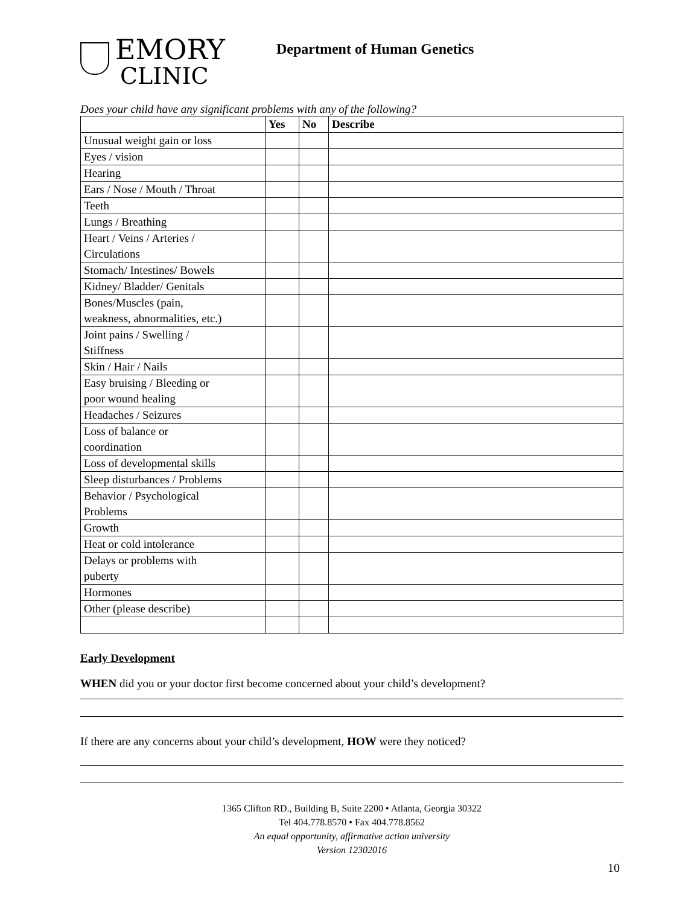EMORY
CLINIC
Department of Human Genetics
Does your child have any significant problems with any of the following?
| | Yes | No | Describe |
| --- | --- | --- | --- |
| Unusual weight gain or loss | | | |
| Eyes / vision | | | |
| Hearing | | | |
| Ears / Nose / Mouth / Throat | | | |
| Teeth | | | |
| Lungs / Breathing | | | |
| Heart / Veins / Arteries / Circulations | | | |
| Stomach/ Intestines/ Bowels | | | |
| Kidney/ Bladder/ Genitals | | | |
| Bones/Muscles (pain, weakness, abnormalities, etc.) | | | |
| Joint pains / Swelling / Stiffness | | | |
| Skin / Hair / Nails | | | |
| Easy bruising / Bleeding or poor wound healing | | | |
| Headaches / Seizures | | | |
| Loss of balance or coordination | | | |
| Loss of developmental skills | | | |
| Sleep disturbances / Problems | | | |
| Behavior / Psychological Problems | | | |
| Growth | | | |
| Heat or cold intolerance | | | |
| Delays or problems with puberty | | | |
| Hormones | | | |
| Other (please describe) | | | |
Early Development
WHEN did you or your doctor first become concerned about your child’s development?
If there are any concerns about your child’s development, HOW were they noticed?
1365 Clifton RD., Building B, Suite 2200 • Atlanta, Georgia 30322
Tel 404.778.8570 • Fax 404.778.8562
An equal opportunity, affirmative action university
Version 12302016
10